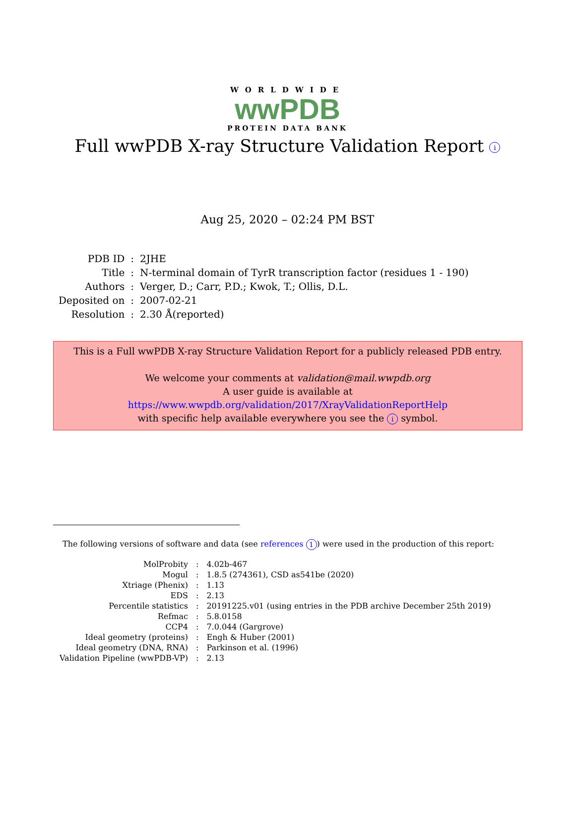WORLDWIDE
wwPDB
PROTEIN DATA BANK
Full wwPDB X-ray Structure Validation Report i
Aug 25, 2020 – 02:24 PM BST
| PDB ID | : | 2JHE |
| Title | : | N-terminal domain of TyrR transcription factor (residues 1 - 190) |
| Authors | : | Verger, D.; Carr, P.D.; Kwok, T.; Ollis, D.L. |
| Deposited on | : | 2007-02-21 |
| Resolution | : | 2.30 Å(reported) |
This is a Full wwPDB X-ray Structure Validation Report for a publicly released PDB entry.
We welcome your comments at validation@mail.wwpdb.org
A user guide is available at
https://www.wwpdb.org/validation/2017/XrayValidationReportHelp
with specific help available everywhere you see the i symbol.
The following versions of software and data (see references 1) were used in the production of this report:
| MolProbity | : | 4.02b-467 |
| Mogul | : | 1.8.5 (274361), CSD as541be (2020) |
| Xtriage (Phenix) | : | 1.13 |
| EDS | : | 2.13 |
| Percentile statistics | : | 20191225.v01 (using entries in the PDB archive December 25th 2019) |
| Refmac | : | 5.8.0158 |
| CCP4 | : | 7.0.044 (Gargrove) |
| Ideal geometry (proteins) | : | Engh & Huber (2001) |
| Ideal geometry (DNA, RNA) | : | Parkinson et al. (1996) |
| Validation Pipeline (wwPDB-VP) | : | 2.13 |